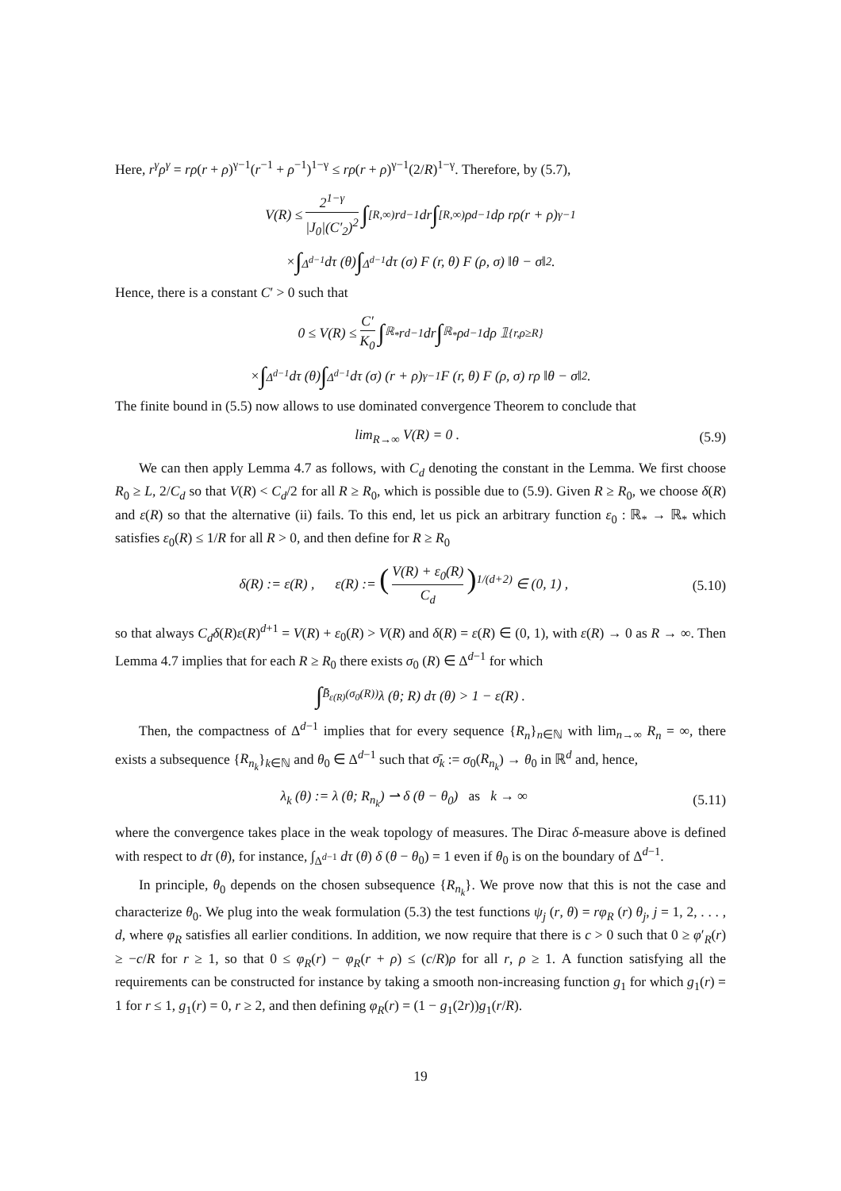Here, r<sup>γ</sup>ρ<sup>γ</sup> = rρ(r + ρ)<sup>γ−1</sup>(r<sup>−1</sup> + ρ<sup>−1</sup>)<sup>1−γ</sup> ≤ rρ(r + ρ)<sup>γ−1</sup>(2/R)<sup>1−γ</sup>. Therefore, by (5.7),
V(R) ≤ 2<sup>1−γ</sup> |J<sub>0</sub>|(C′<sub>2</sub>)<sup>2</sup> ∫<sub>[R,∞)</sub> r<sup>d−1</sup>dr ∫<sub>[R,∞)</sub> ρ<sup>d−1</sup>dρ rρ(r + ρ)<sup>γ−1</sup>
× ∫<sub>Δ<sup>d−1</sup></sub> dτ (θ) ∫<sub>Δ<sup>d−1</sup></sub> dτ (σ) F (r, θ) F (ρ, σ) ‖θ − σ‖<sup>2</sup> .
Hence, there is a constant C′ > 0 such that
0 ≤ V(R) ≤ C′ K<sub>0</sub> ∫<sub>ℝ<sub>*</sub></sub> r<sup>d−1</sup>dr ∫<sub>ℝ<sub>*</sub></sub> ρ<sup>d−1</sup>dρ 𝟙<sub>{r,ρ≥R}</sub>
× ∫<sub>Δ<sup>d−1</sup></sub> dτ (θ) ∫<sub>Δ<sup>d−1</sup></sub> dτ (σ) (r + ρ)<sup>γ−1</sup>F (r, θ) F (ρ, σ) rρ ‖θ − σ‖<sup>2</sup> .
The finite bound in (5.5) now allows to use dominated convergence Theorem to conclude that
lim<sub>R→∞</sub> V(R) = 0 . (5.9)
We can then apply Lemma 4.7 as follows, with C<sub>d</sub> denoting the constant in the Lemma. We first choose R<sub>0</sub> ≥ L, 2/C<sub>d</sub> so that V(R) < C<sub>d</sub>/2 for all R ≥ R<sub>0</sub>, which is possible due to (5.9). Given R ≥ R<sub>0</sub>, we choose δ(R) and ε(R) so that the alternative (ii) fails. To this end, let us pick an arbitrary function ε<sub>0</sub> : ℝ<sub>*</sub> → ℝ<sub>*</sub> which satisfies ε<sub>0</sub>(R) ≤ 1/R for all R > 0, and then define for R ≥ R<sub>0</sub>
δ(R) := ε(R) , ε(R) := (V(R) + ε<sub>0</sub>(R) C<sub>d</sub>)<sup>1/(d+2)</sup> ∈ (0, 1) , (5.10)
so that always C<sub>d</sub>δ(R)ε(R)<sup>d+1</sup> = V(R) + ε<sub>0</sub>(R) > V(R) and δ(R) = ε(R) ∈ (0, 1), with ε(R) → 0 as R → ∞. Then Lemma 4.7 implies that for each R ≥ R<sub>0</sub> there exists σ<sub>0</sub> (R) ∈ Δ<sup>d−1</sup> for which
∫<sub>B̄<sub>ε(R)</sub>(σ<sub>0</sub>(R))</sub> λ (θ; R) dτ (θ) > 1 − ε(R) .
Then, the compactness of Δ<sup>d−1</sup> implies that for every sequence {R<sub>n</sub>}<sub>n∈ℕ</sub> with lim<sub>n→∞</sub> R<sub>n</sub> = ∞, there exists a subsequence {R<sub>n<sub>k</sub></sub>}<sub>k∈ℕ</sub> and θ<sub>0</sub> ∈ Δ<sup>d−1</sup> such that σ̄<sub>k</sub> := σ<sub>0</sub>(R<sub>n<sub>k</sub></sub>) → θ<sub>0</sub> in ℝ<sup>d</sup> and, hence,
λ<sub>k</sub> (θ) := λ (θ; R<sub>n<sub>k</sub></sub>) ⇀ δ (θ − θ<sub>0</sub>) as k → ∞ (5.11)
where the convergence takes place in the weak topology of measures. The Dirac δ-measure above is defined with respect to dτ (θ), for instance, ∫<sub>Δ<sup>d−1</sup></sub> dτ (θ) δ (θ − θ<sub>0</sub>) = 1 even if θ<sub>0</sub> is on the boundary of Δ<sup>d−1</sup>.
In principle, θ<sub>0</sub> depends on the chosen subsequence {R<sub>n<sub>k</sub></sub>}. We prove now that this is not the case and characterize θ<sub>0</sub>. We plug into the weak formulation (5.3) the test functions ψ<sub>j</sub> (r, θ) = rφ<sub>R</sub> (r) θ<sub>j</sub>, j = 1, 2, . . . , d, where φ<sub>R</sub> satisfies all earlier conditions. In addition, we now require that there is c > 0 such that 0 ≥ φ′<sub>R</sub>(r) ≥ −c/R for r ≥ 1, so that 0 ≤ φ<sub>R</sub>(r) − φ<sub>R</sub>(r + ρ) ≤ (c/R)ρ for all r, ρ ≥ 1. A function satisfying all the requirements can be constructed for instance by taking a smooth non-increasing function g<sub>1</sub> for which g<sub>1</sub>(r) = 1 for r ≤ 1, g<sub>1</sub>(r) = 0, r ≥ 2, and then defining φ<sub>R</sub>(r) = (1 − g<sub>1</sub>(2r))g<sub>1</sub>(r/R).
19